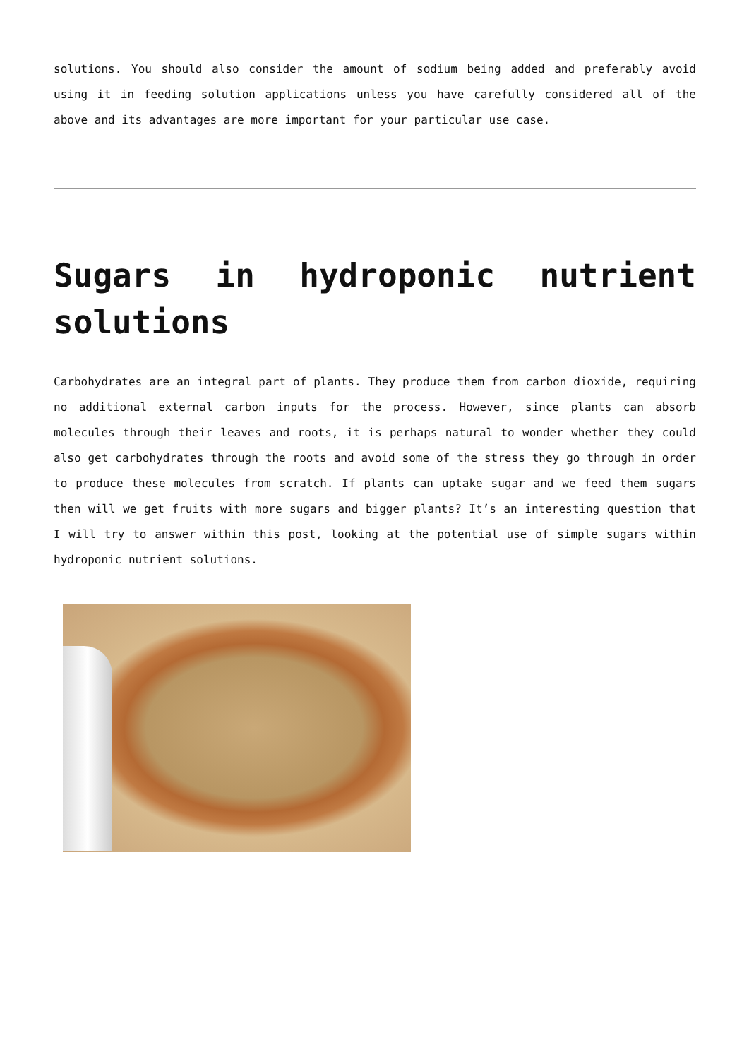solutions. You should also consider the amount of sodium being added and preferably avoid using it in feeding solution applications unless you have carefully considered all of the above and its advantages are more important for your particular use case.
Sugars in hydroponic nutrient solutions
Carbohydrates are an integral part of plants. They produce them from carbon dioxide, requiring no additional external carbon inputs for the process. However, since plants can absorb molecules through their leaves and roots, it is perhaps natural to wonder whether they could also get carbohydrates through the roots and avoid some of the stress they go through in order to produce these molecules from scratch. If plants can uptake sugar and we feed them sugars then will we get fruits with more sugars and bigger plants? It’s an interesting question that I will try to answer within this post, looking at the potential use of simple sugars within hydroponic nutrient solutions.